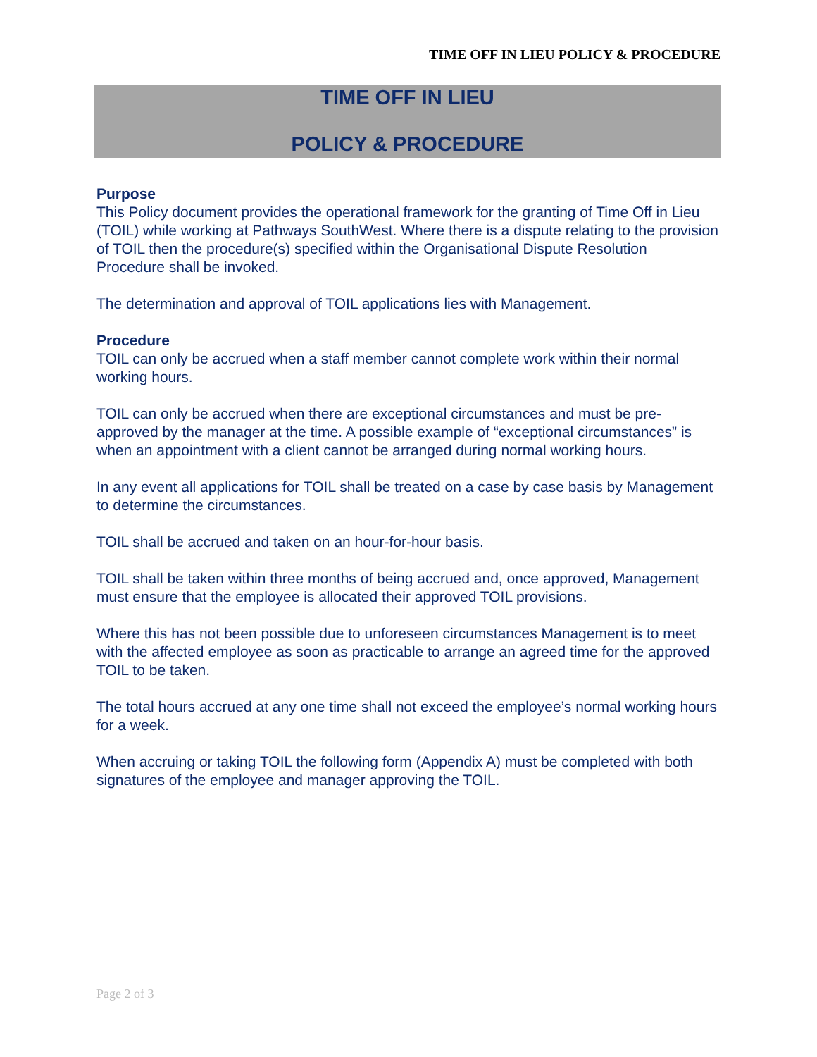TIME OFF IN LIEU POLICY & PROCEDURE
TIME OFF IN LIEU
POLICY & PROCEDURE
Purpose
This Policy document provides the operational framework for the granting of Time Off in Lieu (TOIL) while working at Pathways SouthWest. Where there is a dispute relating to the provision of TOIL then the procedure(s) specified within the Organisational Dispute Resolution Procedure shall be invoked.
The determination and approval of TOIL applications lies with Management.
Procedure
TOIL can only be accrued when a staff member cannot complete work within their normal working hours.
TOIL can only be accrued when there are exceptional circumstances and must be pre-approved by the manager at the time. A possible example of “exceptional circumstances” is when an appointment with a client cannot be arranged during normal working hours.
In any event all applications for TOIL shall be treated on a case by case basis by Management to determine the circumstances.
TOIL shall be accrued and taken on an hour-for-hour basis.
TOIL shall be taken within three months of being accrued and, once approved, Management must ensure that the employee is allocated their approved TOIL provisions.
Where this has not been possible due to unforeseen circumstances Management is to meet with the affected employee as soon as practicable to arrange an agreed time for the approved TOIL to be taken.
The total hours accrued at any one time shall not exceed the employee’s normal working hours for a week.
When accruing or taking TOIL the following form (Appendix A) must be completed with both signatures of the employee and manager approving the TOIL.
Page 2 of 3